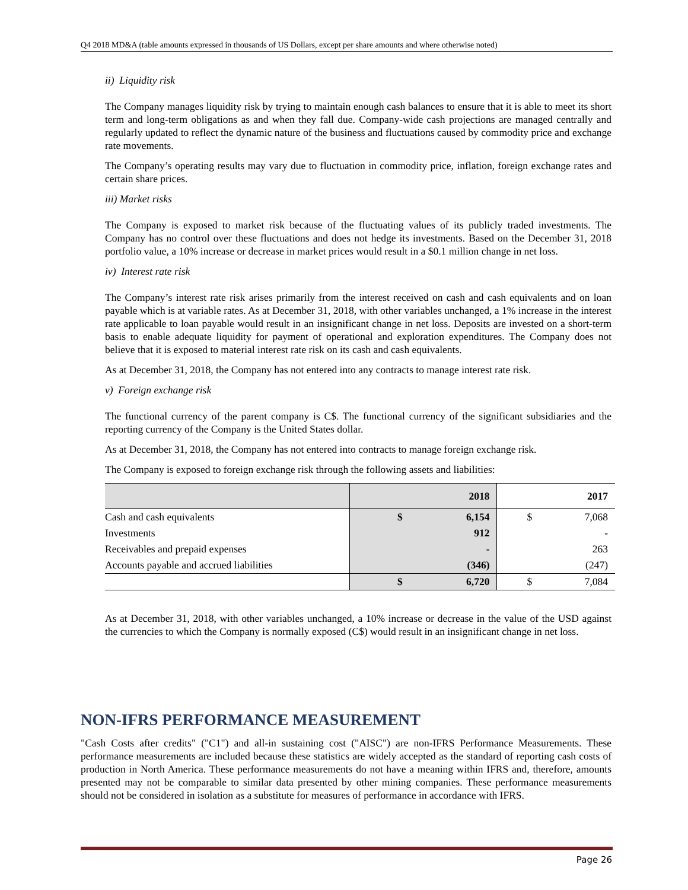Q4 2018 MD&A (table amounts expressed in thousands of US Dollars, except per share amounts and where otherwise noted)
ii) Liquidity risk
The Company manages liquidity risk by trying to maintain enough cash balances to ensure that it is able to meet its short term and long-term obligations as and when they fall due. Company-wide cash projections are managed centrally and regularly updated to reflect the dynamic nature of the business and fluctuations caused by commodity price and exchange rate movements.
The Company’s operating results may vary due to fluctuation in commodity price, inflation, foreign exchange rates and certain share prices.
iii) Market risks
The Company is exposed to market risk because of the fluctuating values of its publicly traded investments. The Company has no control over these fluctuations and does not hedge its investments. Based on the December 31, 2018 portfolio value, a 10% increase or decrease in market prices would result in a $0.1 million change in net loss.
iv) Interest rate risk
The Company’s interest rate risk arises primarily from the interest received on cash and cash equivalents and on loan payable which is at variable rates. As at December 31, 2018, with other variables unchanged, a 1% increase in the interest rate applicable to loan payable would result in an insignificant change in net loss. Deposits are invested on a short-term basis to enable adequate liquidity for payment of operational and exploration expenditures. The Company does not believe that it is exposed to material interest rate risk on its cash and cash equivalents.
As at December 31, 2018, the Company has not entered into any contracts to manage interest rate risk.
v) Foreign exchange risk
The functional currency of the parent company is C$. The functional currency of the significant subsidiaries and the reporting currency of the Company is the United States dollar.
As at December 31, 2018, the Company has not entered into contracts to manage foreign exchange risk.
The Company is exposed to foreign exchange risk through the following assets and liabilities:
| | 2018 | | 2017 | |
| --- | --- | --- | --- | --- |
| Cash and cash equivalents | $ | 6,154 | $ | 7,068 |
| Investments | | 912 | | - |
| Receivables and prepaid expenses | | - | | 263 |
| Accounts payable and accrued liabilities | | (346) | | (247) |
| | $ | 6,720 | $ | 7,084 |
As at December 31, 2018, with other variables unchanged, a 10% increase or decrease in the value of the USD against the currencies to which the Company is normally exposed (C$) would result in an insignificant change in net loss.
NON-IFRS PERFORMANCE MEASUREMENT
"Cash Costs after credits" ("C1") and all-in sustaining cost ("AISC") are non-IFRS Performance Measurements. These performance measurements are included because these statistics are widely accepted as the standard of reporting cash costs of production in North America. These performance measurements do not have a meaning within IFRS and, therefore, amounts presented may not be comparable to similar data presented by other mining companies. These performance measurements should not be considered in isolation as a substitute for measures of performance in accordance with IFRS.
Page 26